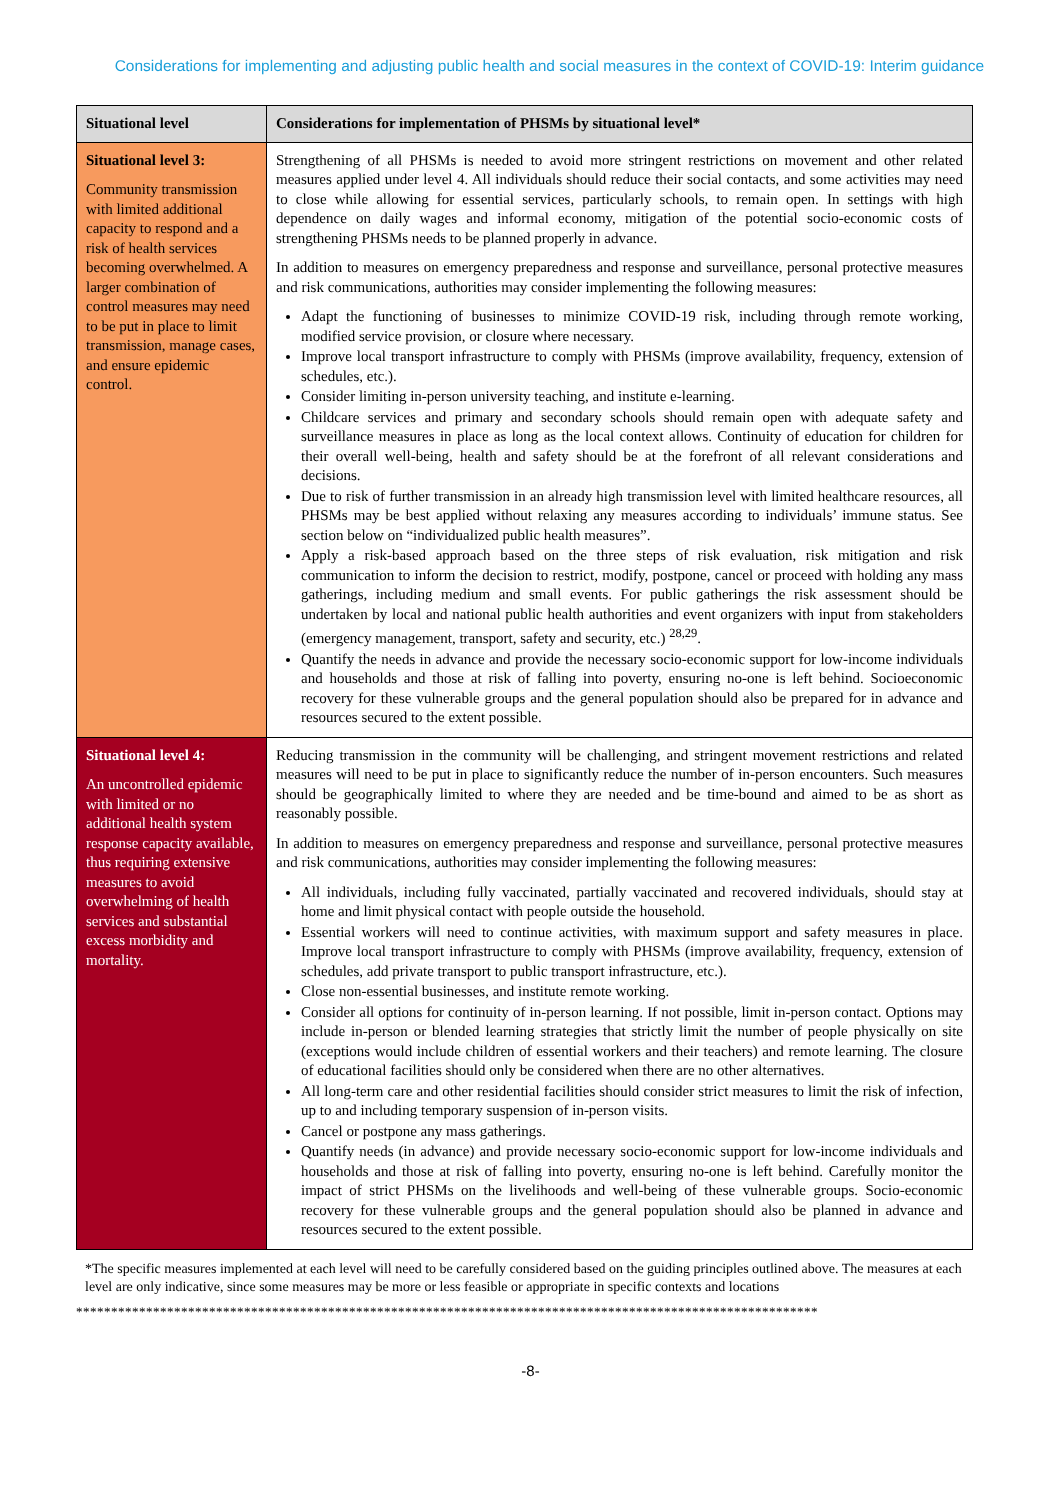Considerations for implementing and adjusting public health and social measures in the context of COVID-19: Interim guidance
| Situational level | Considerations for implementation of PHSMs by situational level* |
| --- | --- |
| Situational level 3: Community transmission with limited additional capacity to respond and a risk of health services becoming overwhelmed. A larger combination of control measures may need to be put in place to limit transmission, manage cases, and ensure epidemic control. | Strengthening of all PHSMs is needed to avoid more stringent restrictions on movement and other related measures applied under level 4. All individuals should reduce their social contacts, and some activities may need to close while allowing for essential services, particularly schools, to remain open. In settings with high dependence on daily wages and informal economy, mitigation of the potential socio-economic costs of strengthening PHSMs needs to be planned properly in advance. In addition to measures on emergency preparedness and response and surveillance, personal protective measures and risk communications, authorities may consider implementing the following measures: Adapt the functioning of businesses to minimize COVID-19 risk, including through remote working, modified service provision, or closure where necessary. Improve local transport infrastructure to comply with PHSMs (improve availability, frequency, extension of schedules, etc.). Consider limiting in-person university teaching, and institute e-learning. Childcare services and primary and secondary schools should remain open with adequate safety and surveillance measures in place as long as the local context allows. Continuity of education for children for their overall well-being, health and safety should be at the forefront of all relevant considerations and decisions. Due to risk of further transmission in an already high transmission level with limited healthcare resources, all PHSMs may be best applied without relaxing any measures according to individuals’ immune status. See section below on “individualized public health measures”. Apply a risk-based approach based on the three steps of risk evaluation, risk mitigation and risk communication to inform the decision to restrict, modify, postpone, cancel or proceed with holding any mass gatherings, including medium and small events. For public gatherings the risk assessment should be undertaken by local and national public health authorities and event organizers with input from stakeholders (emergency management, transport, safety and security, etc.) <sup>28,29</sup>. Quantify the needs in advance and provide the necessary socio-economic support for low-income individuals and households and those at risk of falling into poverty, ensuring no-one is left behind. Socioeconomic recovery for these vulnerable groups and the general population should also be prepared for in advance and resources secured to the extent possible. |
| Situational level 4: An uncontrolled epidemic with limited or no additional health system response capacity available, thus requiring extensive measures to avoid overwhelming of health services and substantial excess morbidity and mortality. | Reducing transmission in the community will be challenging, and stringent movement restrictions and related measures will need to be put in place to significantly reduce the number of in-person encounters. Such measures should be geographically limited to where they are needed and be time-bound and aimed to be as short as reasonably possible. In addition to measures on emergency preparedness and response and surveillance, personal protective measures and risk communications, authorities may consider implementing the following measures: All individuals, including fully vaccinated, partially vaccinated and recovered individuals, should stay at home and limit physical contact with people outside the household. Essential workers will need to continue activities, with maximum support and safety measures in place. Improve local transport infrastructure to comply with PHSMs (improve availability, frequency, extension of schedules, add private transport to public transport infrastructure, etc.). Close non-essential businesses, and institute remote working. Consider all options for continuity of in-person learning. If not possible, limit in-person contact. Options may include in-person or blended learning strategies that strictly limit the number of people physically on site (exceptions would include children of essential workers and their teachers) and remote learning. The closure of educational facilities should only be considered when there are no other alternatives. All long-term care and other residential facilities should consider strict measures to limit the risk of infection, up to and including temporary suspension of in-person visits. Cancel or postpone any mass gatherings. Quantify needs (in advance) and provide necessary socio-economic support for low-income individuals and households and those at risk of falling into poverty, ensuring no-one is left behind. Carefully monitor the impact of strict PHSMs on the livelihoods and well-being of these vulnerable groups. Socio-economic recovery for these vulnerable groups and the general population should also be planned in advance and resources secured to the extent possible. |
*The specific measures implemented at each level will need to be carefully considered based on the guiding principles outlined above. The measures at each level are only indicative, since some measures may be more or less feasible or appropriate in specific contexts and locations
**********************************************************************************************************
-8-